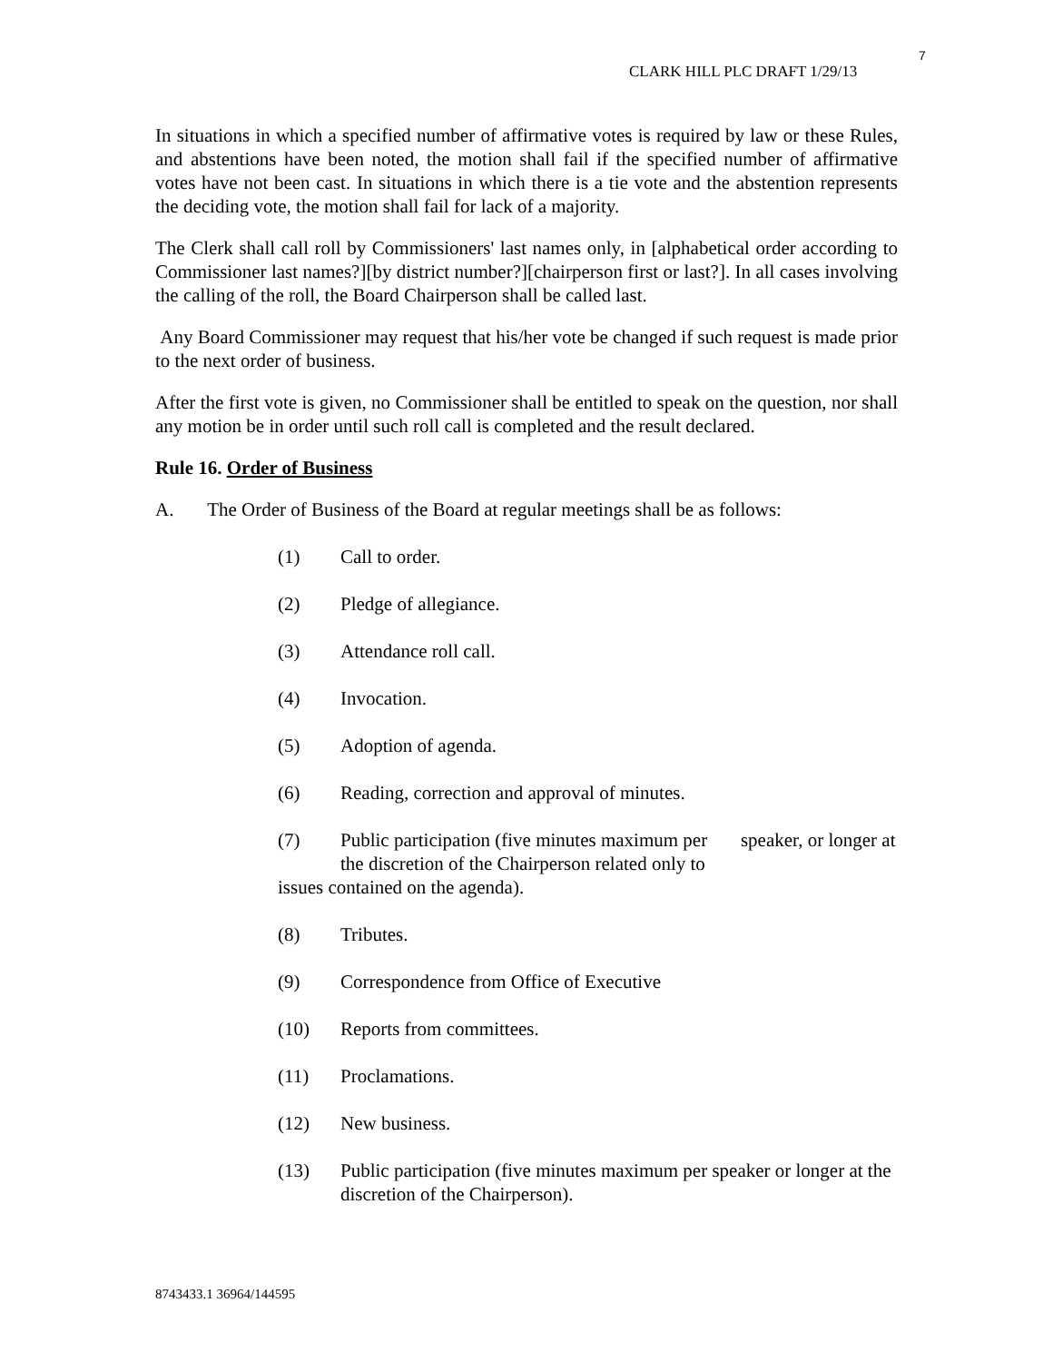7
CLARK HILL PLC DRAFT 1/29/13
In situations in which a specified number of affirmative votes is required by law or these Rules, and abstentions have been noted, the motion shall fail if the specified number of affirmative votes have not been cast. In situations in which there is a tie vote and the abstention represents the deciding vote, the motion shall fail for lack of a majority.
The Clerk shall call roll by Commissioners' last names only, in [alphabetical order according to Commissioner last names?][by district number?][chairperson first or last?]. In all cases involving the calling of the roll, the Board Chairperson shall be called last.
Any Board Commissioner may request that his/her vote be changed if such request is made prior to the next order of business.
After the first vote is given, no Commissioner shall be entitled to speak on the question, nor shall any motion be in order until such roll call is completed and the result declared.
Rule 16. Order of Business
A. The Order of Business of the Board at regular meetings shall be as follows:
(1) Call to order.
(2) Pledge of allegiance.
(3) Attendance roll call.
(4) Invocation.
(5) Adoption of agenda.
(6) Reading, correction and approval of minutes.
(7) Public participation (five minutes maximum per speaker, or longer at the discretion of the Chairperson related only to
issues contained on the agenda).
(8) Tributes.
(9) Correspondence from Office of Executive
(10) Reports from committees.
(11) Proclamations.
(12) New business.
(13) Public participation (five minutes maximum per speaker or longer at the discretion of the Chairperson).
8743433.1 36964/144595